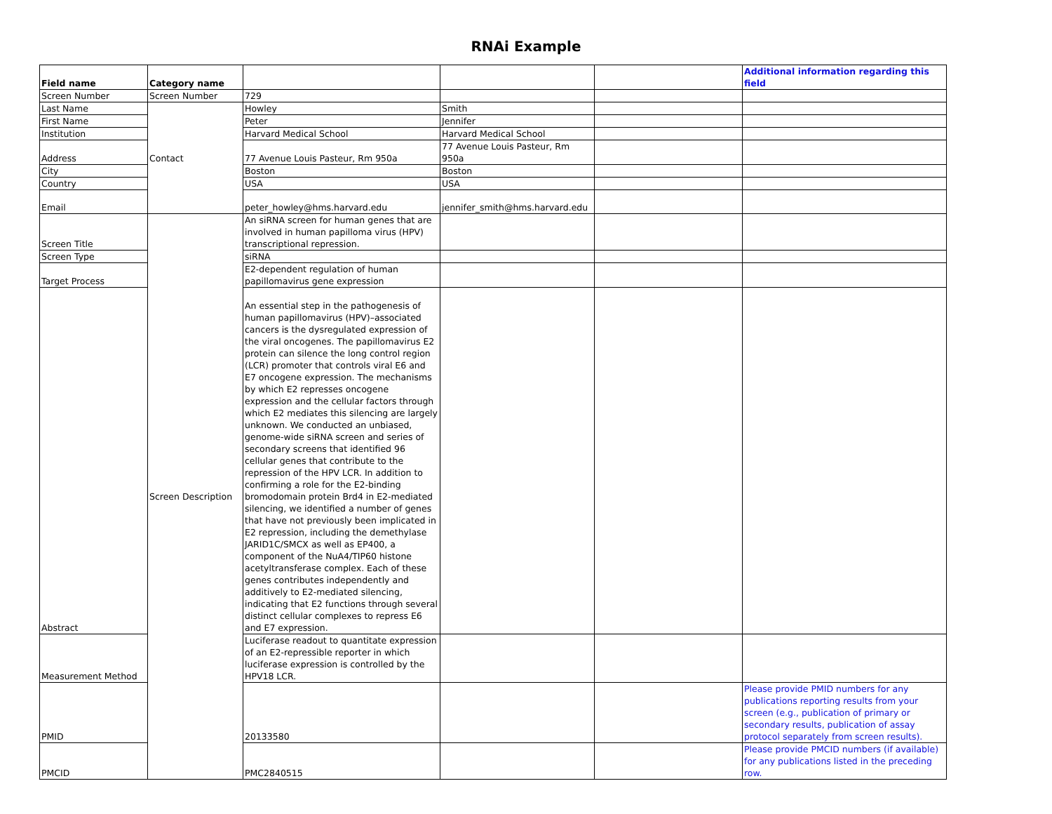RNAi Example
| Field name | Category name | | | | Additional information regarding this field |
| Screen Number | Screen Number | 729 | | | |
| Last Name | Contact | Howley | Smith | | |
| First Name | | Peter | Jennifer | | |
| Institution | | Harvard Medical School | Harvard Medical School | | |
| Address | | 77 Avenue Louis Pasteur, Rm 950a | 77 Avenue Louis Pasteur, Rm 950a | | |
| City | | Boston | Boston | | |
| Country | | USA | USA | | |
| Email | | peter_howley@hms.harvard.edu | jennifer_smith@hms.harvard.edu | | |
| Screen Title | Screen Description | An siRNA screen for human genes that are involved in human papilloma virus (HPV) transcriptional repression. | | | |
| Screen Type | | siRNA | | | |
| Target Process | | E2-dependent regulation of human papillomavirus gene expression | | | |
| Abstract | | An essential step in the pathogenesis of human papillomavirus (HPV)–associated cancers is the dysregulated expression of the viral oncogenes. The papillomavirus E2 protein can silence the long control region (LCR) promoter that controls viral E6 and E7 oncogene expression. The mechanisms by which E2 represses oncogene expression and the cellular factors through which E2 mediates this silencing are largely unknown. We conducted an unbiased, genome-wide siRNA screen and series of secondary screens that identified 96 cellular genes that contribute to the repression of the HPV LCR. In addition to confirming a role for the E2-binding bromodomain protein Brd4 in E2-mediated silencing, we identified a number of genes that have not previously been implicated in E2 repression, including the demethylase JARID1C/SMCX as well as EP400, a component of the NuA4/TIP60 histone acetyltransferase complex. Each of these genes contributes independently and additively to E2-mediated silencing, indicating that E2 functions through several distinct cellular complexes to repress E6 and E7 expression. | | | |
| Measurement Method | | Luciferase readout to quantitate expression of an E2-repressible reporter in which luciferase expression is controlled by the HPV18 LCR. | | | |
| PMID | | 20133580 | | | Please provide PMID numbers for any publications reporting results from your screen (e.g., publication of primary or secondary results, publication of assay protocol separately from screen results). |
| PMCID | | PMC2840515 | | | Please provide PMCID numbers (if available) for any publications listed in the preceding row. |